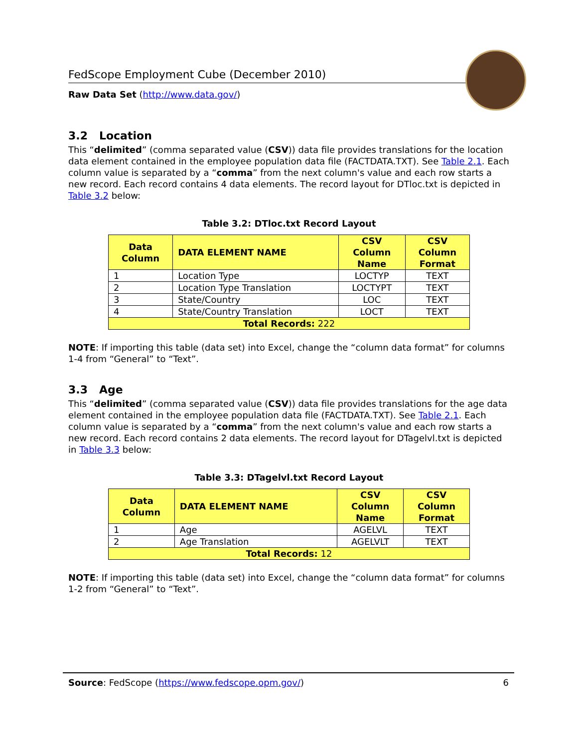FedScope Employment Cube (December 2010)
Raw Data Set (http://www.data.gov/)
3.2 Location
This “delimited” (comma separated value (CSV)) data file provides translations for the location data element contained in the employee population data file (FACTDATA.TXT). See Table 2.1. Each column value is separated by a “comma” from the next column's value and each row starts a new record. Each record contains 4 data elements. The record layout for DTloc.txt is depicted in Table 3.2 below:
Table 3.2: DTloc.txt Record Layout
| Data Column | DATA ELEMENT NAME | CSV Column Name | CSV Column Format |
| --- | --- | --- | --- |
| 1 | Location Type | LOCTYP | TEXT |
| 2 | Location Type Translation | LOCTYPT | TEXT |
| 3 | State/Country | LOC | TEXT |
| 4 | State/Country Translation | LOCT | TEXT |
| Total Records: 222 | | | |
NOTE: If importing this table (data set) into Excel, change the “column data format” for columns 1-4 from “General” to “Text”.
3.3 Age
This “delimited” (comma separated value (CSV)) data file provides translations for the age data element contained in the employee population data file (FACTDATA.TXT). See Table 2.1. Each column value is separated by a “comma” from the next column's value and each row starts a new record. Each record contains 2 data elements. The record layout for DTagelvl.txt is depicted in Table 3.3 below:
Table 3.3: DTagelvl.txt Record Layout
| Data Column | DATA ELEMENT NAME | CSV Column Name | CSV Column Format |
| --- | --- | --- | --- |
| 1 | Age | AGELVL | TEXT |
| 2 | Age Translation | AGELVLT | TEXT |
| Total Records: 12 | | | |
NOTE: If importing this table (data set) into Excel, change the “column data format” for columns 1-2 from “General” to “Text”.
Source: FedScope (https://www.fedscope.opm.gov/) 6